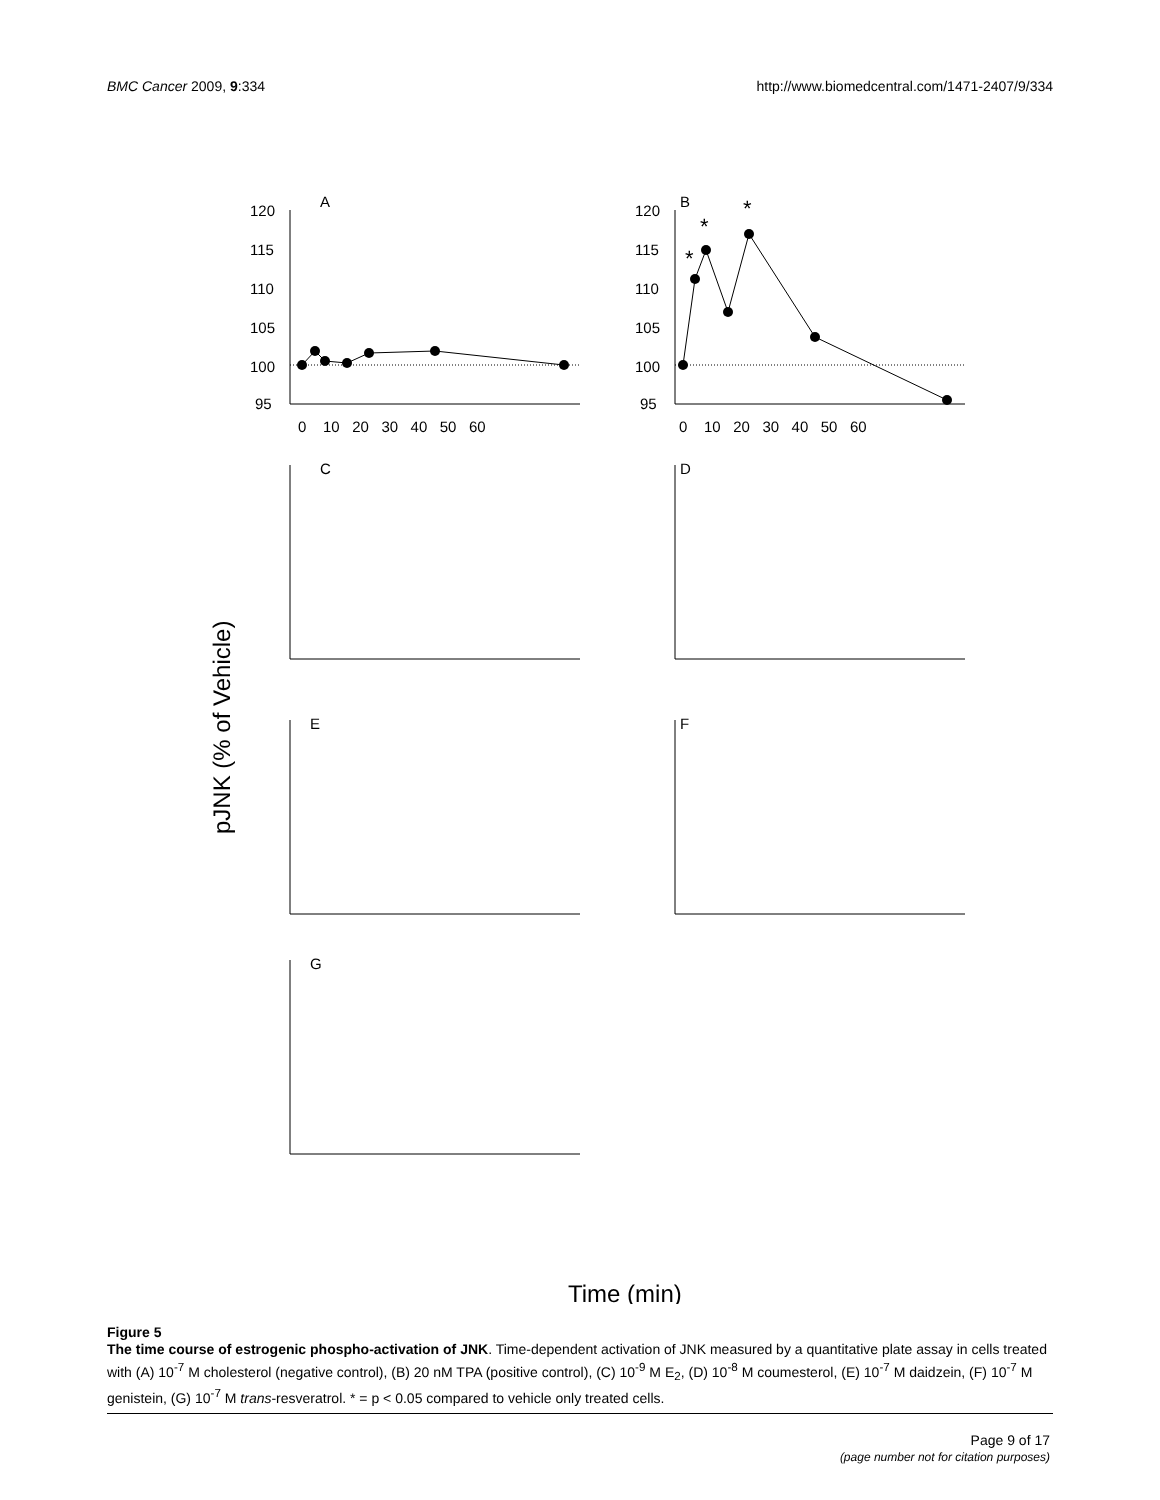BMC Cancer 2009, 9:334 http://www.biomedcentral.com/1471-2407/9/334
A
120
115
110
105
100
95
0 10 20 30 40 50 60
B
120
115
110
105
100
95
*
*
*
0 10 20 30 40 50 60
pJNK (% of Vehicle)
C
D
E
F
G
Time (min)
Figure 5
The time course of estrogenic phospho-activation of JNK. Time-dependent activation of JNK measured by a quantitative plate assay in cells treated with (A) 10<sup>-7</sup> M cholesterol (negative control), (B) 20 nM TPA (positive control), (C) 10<sup>-9</sup> M E<sub>2</sub>, (D) 10<sup>-8</sup> M coumesterol, (E) 10<sup>-7</sup> M daidzein, (F) 10<sup>-7</sup> M genistein, (G) 10<sup>-7</sup> M trans-resveratrol. * = p < 0.05 compared to vehicle only treated cells.
Page 9 of 17
(page number not for citation purposes)